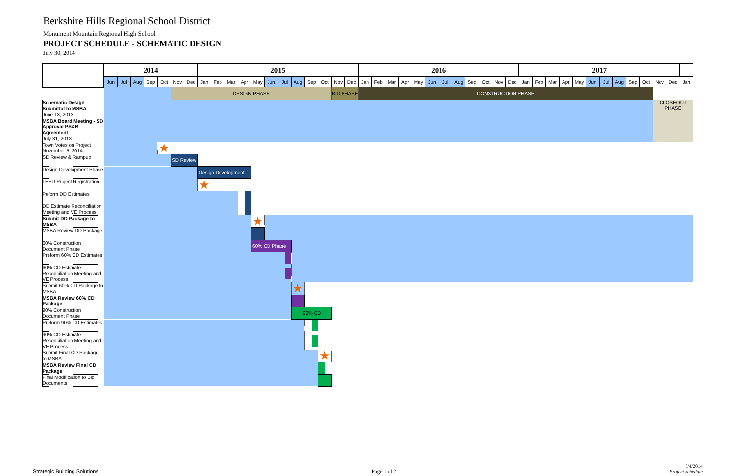Berkshire Hills Regional School District
Monument Mountain Regional High School
PROJECT SCHEDULE - SCHEMATIC DESIGN
July 30, 2014
| | 2014 | | | | | | | 2015 | | | | | | | | | | | | 2016 | | | | | | | | | | | | 2017 | | | | | | | | | | | | |
| --- | --- | --- | --- | --- | --- | --- | --- | --- | --- | --- | --- | --- | --- | --- | --- | --- | --- | --- | --- | --- | --- | --- | --- | --- | --- | --- | --- | --- | --- | --- | --- | --- | --- | --- | --- | --- | --- | --- | --- | --- | --- | --- | --- | --- |
| | Jun | Jul | Aug | Sep | Oct | Nov | Dec | Jan | Feb | Mar | Apr | May | Jun | Jul | Aug | Sep | Oct | Nov | Dec | Jan | Feb | Mar | Apr | May | Jun | Jul | Aug | Sep | Oct | Nov | Dec | Jan | Feb | Mar | Apr | May | Jun | Jul | Aug | Sep | Oct | Nov | Dec | Jan |
| | | | | | | DESIGN PHASE | | | | | | | | | | | | BID PHASE | | CONSTRUCTION PHASE | | | | | | | | | | | | | | | | | | | | | | | | |
| Schematic Design Submittal to MSBA June 13, 2013 | | | | | | | | | | | | | | | | | | | | | | | | | | | | | | | | | | | | | | | | | | CLOSEOUT PHASE | | |
| MSBA Board Meeting - SD Approval PS&B Agreement July 31, 2013 | | | | | | | | | | | | | | | | | | | | | | | | | | | | | | | | | | | | | | | | | | | | |
| Town Votes on Project November 5, 2014 | | | | | ★ | | | | | | | | | | | | | | | | | | | | | | | | | | | | | | | | | | | | | | | |
| SD Review & Rampup | | | | | | SD Review | | | | | | | | | | | | | | | | | | | | | | | | | | | | | | | | | | | | | | |
| Design Development Phase | | | | | | | | Design Development | | | | | | | | | | | | | | | | | | | | | | | | | | | | | | | | | | | | |
| LEED Project Registration | | | | | | | | ★ | | | | | | | | | | | | | | | | | | | | | | | | | | | | | | | | | | | | |
| Peform DD Estimates | | | | | | | | | | | | | | | | | | | | | | | | | | | | | | | | | | | | | | | | | | | | |
| DD Estimate Reconciliation Meeting and VE Process | | | | | | | | | | | | | | | | | | | | | | | | | | | | | | | | | | | | | | | | | | | | |
| Submit DD Package to MSBA | | | | | | | | | | | | ★ | | | | | | | | | | | | | | | | | | | | | | | | | | | | | | | | |
| MSBA Review DD Package | | | | | | | | | | | | | | | | | | | | | | | | | | | | | | | | | | | | | | | | | | | | |
| 60% Construction Document Phase | | | | | | | | | | | | 60% CD Phase | | | | | | | | | | | | | | | | | | | | | | | | | | | | | | | | |
| Preform 60% CD Estimates | | | | | | | | | | | | | | | | | | | | | | | | | | | | | | | | | | | | | | | | | | | | |
| 60% CD Estimate Reconciliation Meeting and VE Process | | | | | | | | | | | | | | | | | | | | | | | | | | | | | | | | | | | | | | | | | | | | |
| Submit 60% CD Package to MSBA | | | | | | | | | | | | | | | ★ | | | | | | | | | | | | | | | | | | | | | | | | | | | | | |
| MSBA Review 60% CD Package | | | | | | | | | | | | | | | | | | | | | | | | | | | | | | | | | | | | | | | | | | | | |
| 90% Construction Document Phase | | | | | | | | | | | | | | | 90% CD | | | | | | | | | | | | | | | | | | | | | | | | | | | | | |
| Preform 90% CD Estimates | | | | | | | | | | | | | | | | | | | | | | | | | | | | | | | | | | | | | | | | | | | | |
| 90% CD Estimate Reconciliation Meeting and VE Process | | | | | | | | | | | | | | | | | | | | | | | | | | | | | | | | | | | | | | | | | | | | |
| Submit Final CD Package to MSBA | | | | | | | | | | | | | | | | | ★ | | | | | | | | | | | | | | | | | | | | | | | | | | | |
| MSBA Review Final CD Package | | | | | | | | | | | | | | | | | | | | | | | | | | | | | | | | | | | | | | | | | | | | |
| Final Modification to Bid Documents | | | | | | | | | | | | | | | | | | | | | | | | | | | | | | | | | | | | | | | | | | | | |
Strategic Building Solutions Page 1 of 2 8/4/2014
Project Schedule